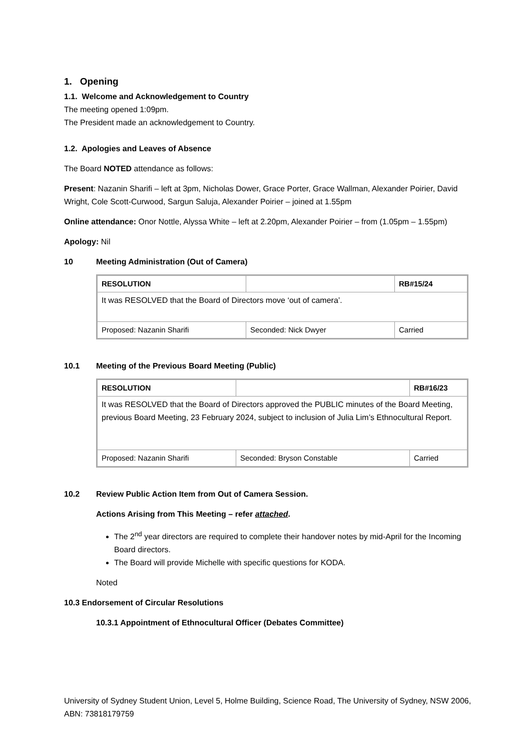1. Opening
1.1. Welcome and Acknowledgement to Country
The meeting opened 1:09pm.
The President made an acknowledgement to Country.
1.2. Apologies and Leaves of Absence
The Board NOTED attendance as follows:
Present: Nazanin Sharifi – left at 3pm, Nicholas Dower, Grace Porter, Grace Wallman, Alexander Poirier, David Wright, Cole Scott-Curwood, Sargun Saluja, Alexander Poirier – joined at 1.55pm
Online attendance: Onor Nottle, Alyssa White – left at 2.20pm, Alexander Poirier – from (1.05pm – 1.55pm)
Apology: Nil
10 Meeting Administration (Out of Camera)
| RESOLUTION | | RB#15/24 |
| It was RESOLVED that the Board of Directors move ‘out of camera’. | | |
| Proposed: Nazanin Sharifi | Seconded: Nick Dwyer | Carried |
10.1 Meeting of the Previous Board Meeting (Public)
| RESOLUTION | | RB#16/23 |
| It was RESOLVED that the Board of Directors approved the PUBLIC minutes of the Board Meeting, previous Board Meeting, 23 February 2024, subject to inclusion of Julia Lim’s Ethnocultural Report. | | |
| Proposed: Nazanin Sharifi | Seconded: Bryson Constable | Carried |
10.2 Review Public Action Item from Out of Camera Session.
Actions Arising from This Meeting – refer attached.
The 2<sup>nd</sup> year directors are required to complete their handover notes by mid-April for the Incoming Board directors.
The Board will provide Michelle with specific questions for KODA.
Noted
10.3 Endorsement of Circular Resolutions
10.3.1 Appointment of Ethnocultural Officer (Debates Committee)
University of Sydney Student Union, Level 5, Holme Building, Science Road, The University of Sydney, NSW 2006, ABN: 73818179759